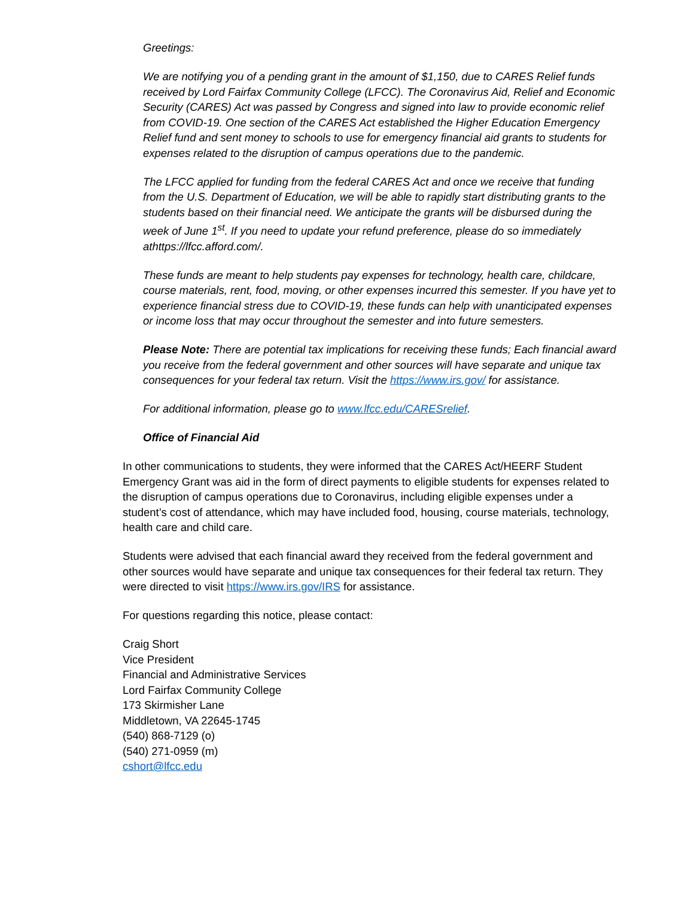Greetings:
We are notifying you of a pending grant in the amount of $1,150, due to CARES Relief funds received by Lord Fairfax Community College (LFCC). The Coronavirus Aid, Relief and Economic Security (CARES) Act was passed by Congress and signed into law to provide economic relief from COVID-19. One section of the CARES Act established the Higher Education Emergency Relief fund and sent money to schools to use for emergency financial aid grants to students for expenses related to the disruption of campus operations due to the pandemic.
The LFCC applied for funding from the federal CARES Act and once we receive that funding from the U.S. Department of Education, we will be able to rapidly start distributing grants to the students based on their financial need. We anticipate the grants will be disbursed during the week of June 1<sup>st</sup>. If you need to update your refund preference, please do so immediately athttps://lfcc.afford.com/.
These funds are meant to help students pay expenses for technology, health care, childcare, course materials, rent, food, moving, or other expenses incurred this semester. If you have yet to experience financial stress due to COVID-19, these funds can help with unanticipated expenses or income loss that may occur throughout the semester and into future semesters.
Please Note: There are potential tax implications for receiving these funds; Each financial award you receive from the federal government and other sources will have separate and unique tax consequences for your federal tax return. Visit the https://www.irs.gov/ for assistance.
For additional information, please go to www.lfcc.edu/CARESrelief.
Office of Financial Aid
In other communications to students, they were informed that the CARES Act/HEERF Student Emergency Grant was aid in the form of direct payments to eligible students for expenses related to the disruption of campus operations due to Coronavirus, including eligible expenses under a student’s cost of attendance, which may have included food, housing, course materials, technology, health care and child care.
Students were advised that each financial award they received from the federal government and other sources would have separate and unique tax consequences for their federal tax return. They were directed to visit https://www.irs.gov/IRS for assistance.
For questions regarding this notice, please contact:
Craig Short
Vice President
Financial and Administrative Services
Lord Fairfax Community College
173 Skirmisher Lane
Middletown, VA 22645-1745
(540) 868-7129 (o)
(540) 271-0959 (m)
cshort@lfcc.edu